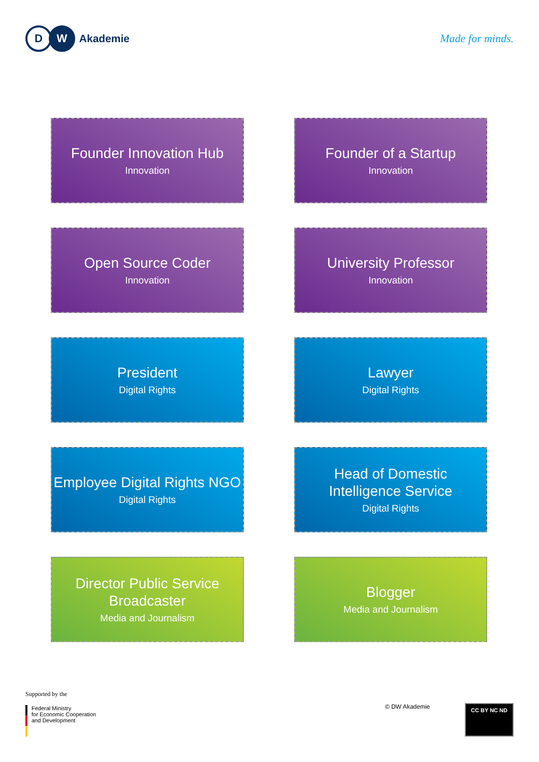D W
Akademie
Made for minds.
Founder Innovation Hub
Innovation
Founder of a Startup
Innovation
Open Source Coder
Innovation
University Professor
Innovation
President
Digital Rights
Lawyer
Digital Rights
Employee Digital Rights NGO
Digital Rights
Head of Domestic
Intelligence Service
Digital Rights
Director Public Service
Broadcaster
Media and Journalism
Blogger
Media and Journalism
Supported by the
Federal Ministry
for Economic Cooperation
and Development
© DW Akademie
CC BY NC ND